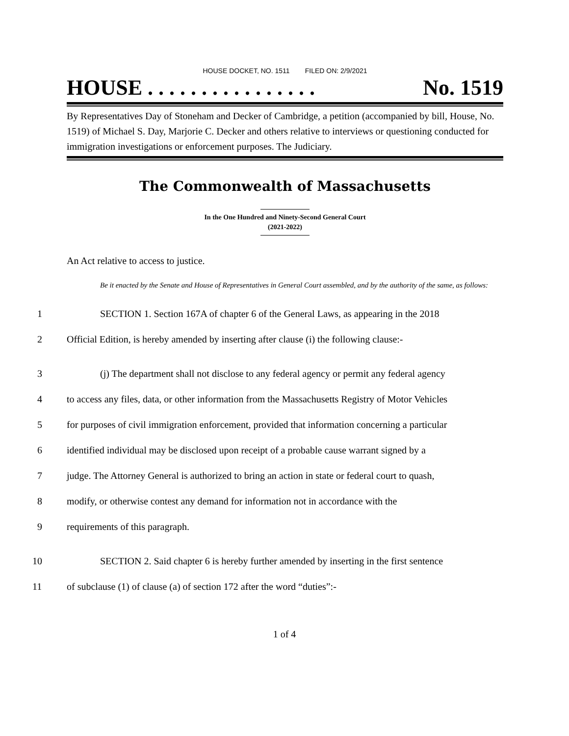HOUSE DOCKET, NO. 1511 FILED ON: 2/9/2021
HOUSE . . . . . . . . . . . . . . . . No. 1519
By Representatives Day of Stoneham and Decker of Cambridge, a petition (accompanied by bill, House, No. 1519) of Michael S. Day, Marjorie C. Decker and others relative to interviews or questioning conducted for immigration investigations or enforcement purposes. The Judiciary.
The Commonwealth of Massachusetts
In the One Hundred and Ninety-Second General Court
(2021-2022)
An Act relative to access to justice.
Be it enacted by the Senate and House of Representatives in General Court assembled, and by the authority of the same, as follows:
1 SECTION 1. Section 167A of chapter 6 of the General Laws, as appearing in the 2018
2 Official Edition, is hereby amended by inserting after clause (i) the following clause:-
3 (j) The department shall not disclose to any federal agency or permit any federal agency
4 to access any files, data, or other information from the Massachusetts Registry of Motor Vehicles
5 for purposes of civil immigration enforcement, provided that information concerning a particular
6 identified individual may be disclosed upon receipt of a probable cause warrant signed by a
7 judge. The Attorney General is authorized to bring an action in state or federal court to quash,
8 modify, or otherwise contest any demand for information not in accordance with the
9 requirements of this paragraph.
10 SECTION 2. Said chapter 6 is hereby further amended by inserting in the first sentence
11 of subclause (1) of clause (a) of section 172 after the word “duties”:-
1 of 4